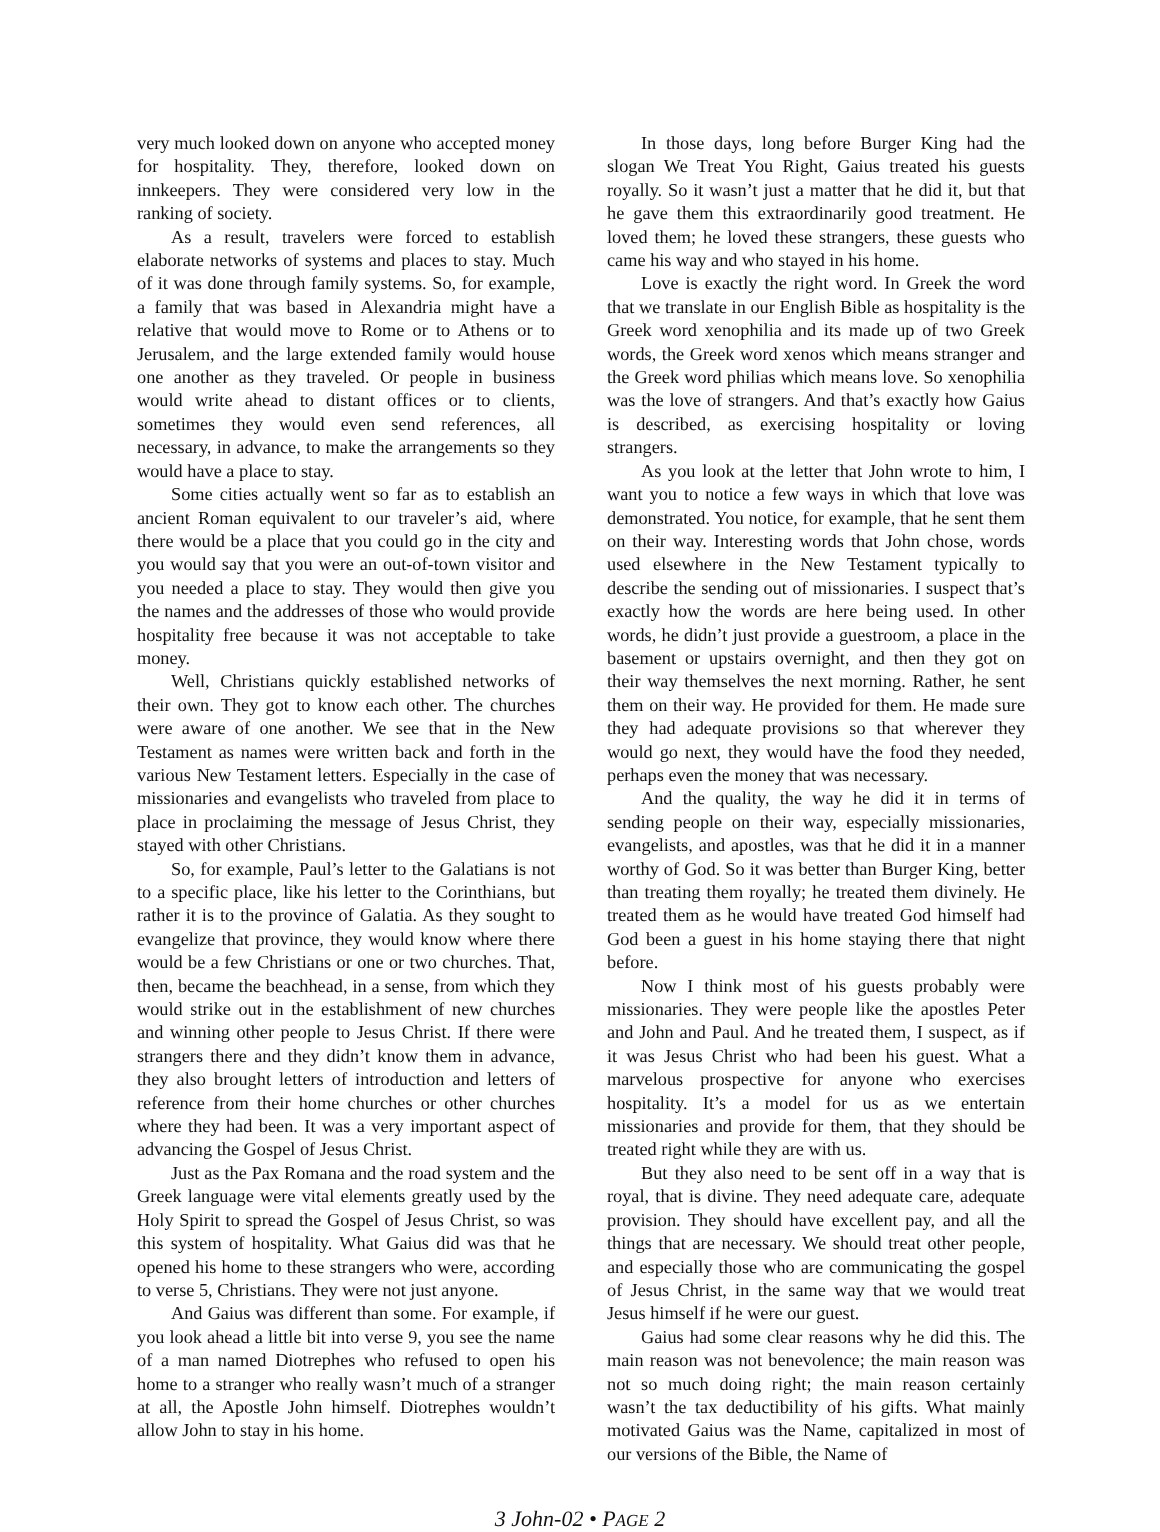very much looked down on anyone who accepted money for hospitality. They, therefore, looked down on innkeepers. They were considered very low in the ranking of society.
As a result, travelers were forced to establish elaborate networks of systems and places to stay. Much of it was done through family systems. So, for example, a family that was based in Alexandria might have a relative that would move to Rome or to Athens or to Jerusalem, and the large extended family would house one another as they traveled. Or people in business would write ahead to distant offices or to clients, sometimes they would even send references, all necessary, in advance, to make the arrangements so they would have a place to stay.
Some cities actually went so far as to establish an ancient Roman equivalent to our traveler’s aid, where there would be a place that you could go in the city and you would say that you were an out-of-town visitor and you needed a place to stay. They would then give you the names and the addresses of those who would provide hospitality free because it was not acceptable to take money.
Well, Christians quickly established networks of their own. They got to know each other. The churches were aware of one another. We see that in the New Testament as names were written back and forth in the various New Testament letters. Especially in the case of missionaries and evangelists who traveled from place to place in proclaiming the message of Jesus Christ, they stayed with other Christians.
So, for example, Paul’s letter to the Galatians is not to a specific place, like his letter to the Corinthians, but rather it is to the province of Galatia. As they sought to evangelize that province, they would know where there would be a few Christians or one or two churches. That, then, became the beachhead, in a sense, from which they would strike out in the establishment of new churches and winning other people to Jesus Christ. If there were strangers there and they didn’t know them in advance, they also brought letters of introduction and letters of reference from their home churches or other churches where they had been. It was a very important aspect of advancing the Gospel of Jesus Christ.
Just as the Pax Romana and the road system and the Greek language were vital elements greatly used by the Holy Spirit to spread the Gospel of Jesus Christ, so was this system of hospitality. What Gaius did was that he opened his home to these strangers who were, according to verse 5, Christians. They were not just anyone.
And Gaius was different than some. For example, if you look ahead a little bit into verse 9, you see the name of a man named Diotrephes who refused to open his home to a stranger who really wasn’t much of a stranger at all, the Apostle John himself. Diotrephes wouldn’t allow John to stay in his home.
In those days, long before Burger King had the slogan We Treat You Right, Gaius treated his guests royally. So it wasn’t just a matter that he did it, but that he gave them this extraordinarily good treatment. He loved them; he loved these strangers, these guests who came his way and who stayed in his home.
Love is exactly the right word. In Greek the word that we translate in our English Bible as hospitality is the Greek word xenophilia and its made up of two Greek words, the Greek word xenos which means stranger and the Greek word philias which means love. So xenophilia was the love of strangers. And that’s exactly how Gaius is described, as exercising hospitality or loving strangers.
As you look at the letter that John wrote to him, I want you to notice a few ways in which that love was demonstrated. You notice, for example, that he sent them on their way. Interesting words that John chose, words used elsewhere in the New Testament typically to describe the sending out of missionaries. I suspect that’s exactly how the words are here being used. In other words, he didn’t just provide a guestroom, a place in the basement or upstairs overnight, and then they got on their way themselves the next morning. Rather, he sent them on their way. He provided for them. He made sure they had adequate provisions so that wherever they would go next, they would have the food they needed, perhaps even the money that was necessary.
And the quality, the way he did it in terms of sending people on their way, especially missionaries, evangelists, and apostles, was that he did it in a manner worthy of God. So it was better than Burger King, better than treating them royally; he treated them divinely. He treated them as he would have treated God himself had God been a guest in his home staying there that night before.
Now I think most of his guests probably were missionaries. They were people like the apostles Peter and John and Paul. And he treated them, I suspect, as if it was Jesus Christ who had been his guest. What a marvelous prospective for anyone who exercises hospitality. It’s a model for us as we entertain missionaries and provide for them, that they should be treated right while they are with us.
But they also need to be sent off in a way that is royal, that is divine. They need adequate care, adequate provision. They should have excellent pay, and all the things that are necessary. We should treat other people, and especially those who are communicating the gospel of Jesus Christ, in the same way that we would treat Jesus himself if he were our guest.
Gaius had some clear reasons why he did this. The main reason was not benevolence; the main reason was not so much doing right; the main reason certainly wasn’t the tax deductibility of his gifts. What mainly motivated Gaius was the Name, capitalized in most of our versions of the Bible, the Name of
3 John-02 • PAGE 2